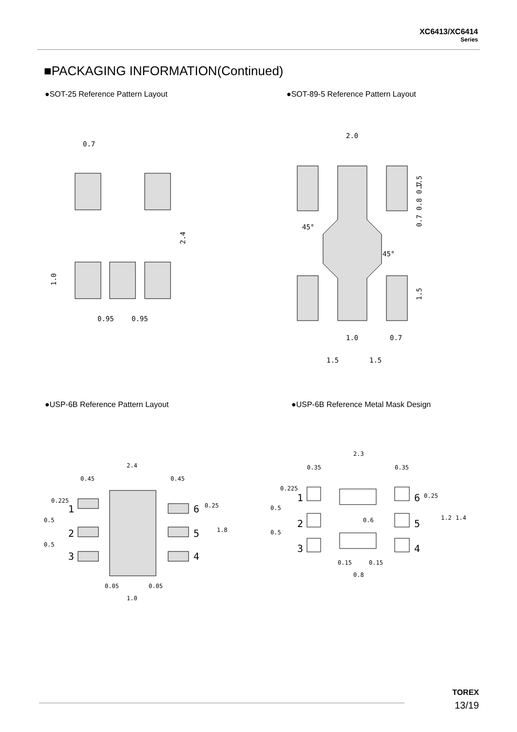XC6413/XC6414
Series
■PACKAGING INFORMATION(Continued)
●SOT-25 Reference Pattern Layout
●SOT-89-5 Reference Pattern Layout
0.7
2.4
1.0
0.95
0.95
2.0
1.0
0.7
1.5
1.5
1.5
0.7 0.8 0.7
1.5
45°
45°
●USP-6B Reference Pattern Layout
●USP-6B Reference Metal Mask Design
2.4
0.45
0.45
1
2
3
6
5
4
0.05
0.05
1.0
0.225
0.5
0.5
0.25
1.8
2.3
0.35
0.35
1
2
3
6
5
4
0.225
0.5
0.5
0.6
0.25
1.2
1.4
0.15
0.15
0.8
TOREX
13/19